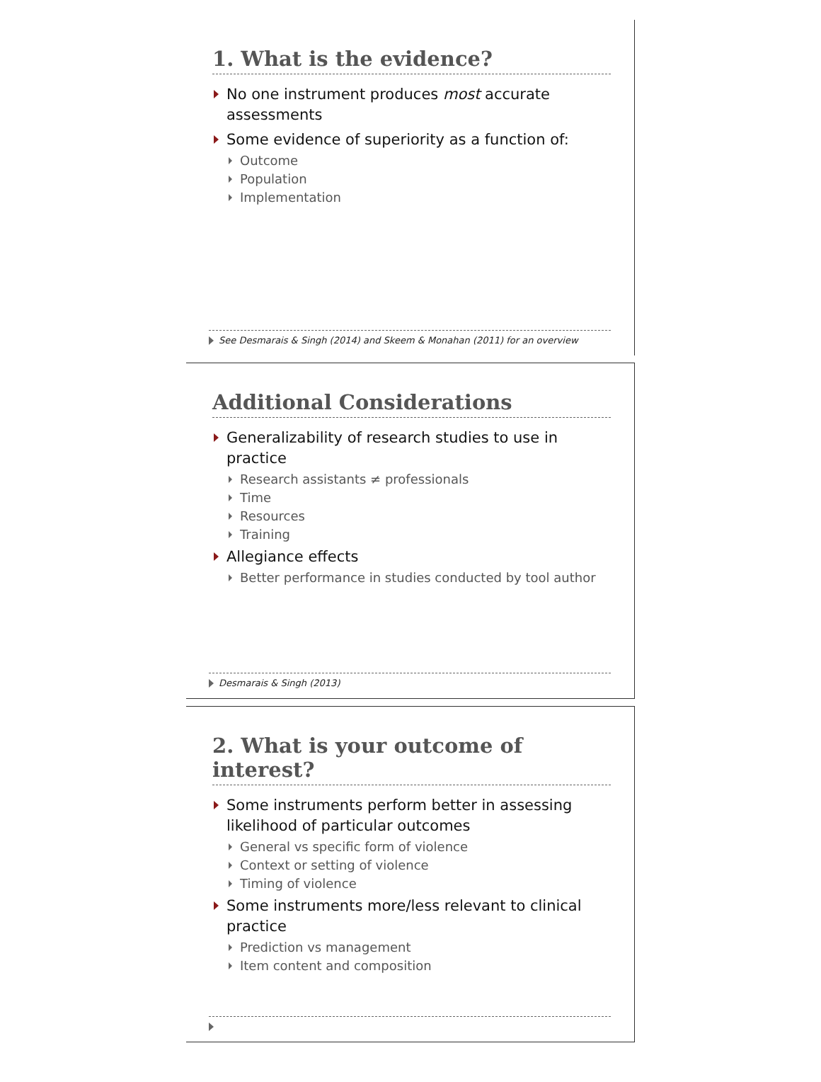1. What is the evidence?
No one instrument produces most accurate assessments
Some evidence of superiority as a function of:
Outcome
Population
Implementation
See Desmarais & Singh (2014) and Skeem & Monahan (2011) for an overview
Additional Considerations
Generalizability of research studies to use in practice
Research assistants ≠ professionals
Time
Resources
Training
Allegiance effects
Better performance in studies conducted by tool author
Desmarais & Singh (2013)
2. What is your outcome of interest?
Some instruments perform better in assessing likelihood of particular outcomes
General vs specific form of violence
Context or setting of violence
Timing of violence
Some instruments more/less relevant to clinical practice
Prediction vs management
Item content and composition